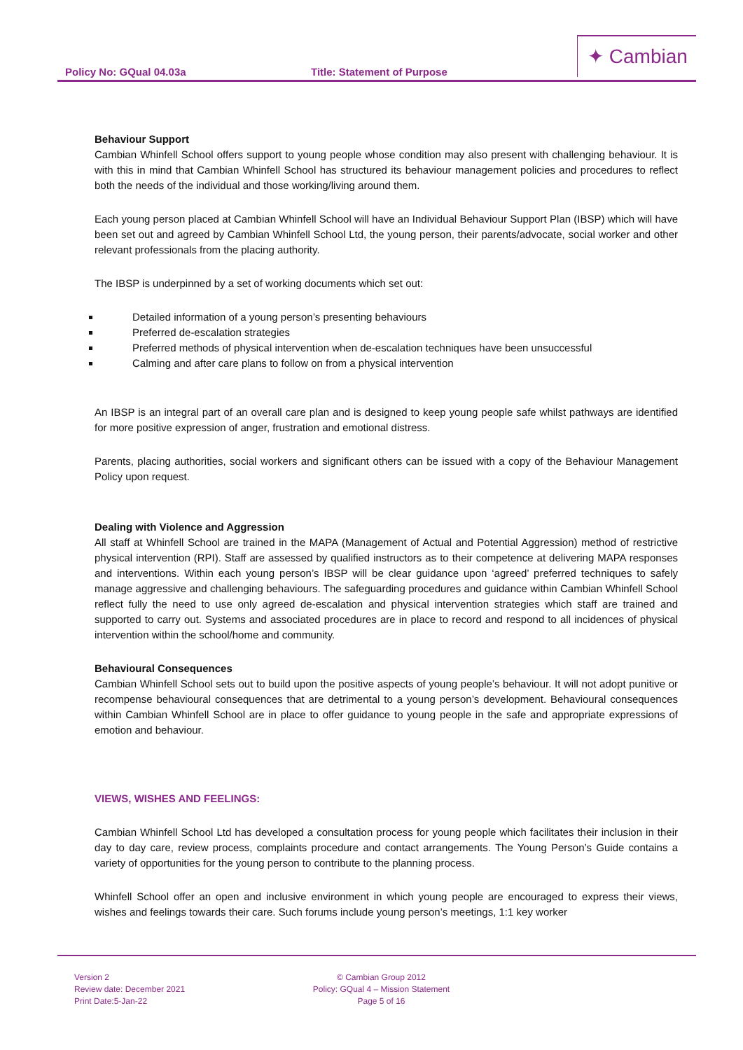Policy No: GQual 04.03a Title: Statement of Purpose
✦ Cambian
Behaviour Support
Cambian Whinfell School offers support to young people whose condition may also present with challenging behaviour. It is with this in mind that Cambian Whinfell School has structured its behaviour management policies and procedures to reflect both the needs of the individual and those working/living around them.
Each young person placed at Cambian Whinfell School will have an Individual Behaviour Support Plan (IBSP) which will have been set out and agreed by Cambian Whinfell School Ltd, the young person, their parents/advocate, social worker and other relevant professionals from the placing authority.
The IBSP is underpinned by a set of working documents which set out:
Detailed information of a young person’s presenting behaviours
Preferred de-escalation strategies
Preferred methods of physical intervention when de-escalation techniques have been unsuccessful
Calming and after care plans to follow on from a physical intervention
An IBSP is an integral part of an overall care plan and is designed to keep young people safe whilst pathways are identified for more positive expression of anger, frustration and emotional distress.
Parents, placing authorities, social workers and significant others can be issued with a copy of the Behaviour Management Policy upon request.
Dealing with Violence and Aggression
All staff at Whinfell School are trained in the MAPA (Management of Actual and Potential Aggression) method of restrictive physical intervention (RPI). Staff are assessed by qualified instructors as to their competence at delivering MAPA responses and interventions. Within each young person’s IBSP will be clear guidance upon ‘agreed’ preferred techniques to safely manage aggressive and challenging behaviours. The safeguarding procedures and guidance within Cambian Whinfell School reflect fully the need to use only agreed de-escalation and physical intervention strategies which staff are trained and supported to carry out. Systems and associated procedures are in place to record and respond to all incidences of physical intervention within the school/home and community.
Behavioural Consequences
Cambian Whinfell School sets out to build upon the positive aspects of young people’s behaviour. It will not adopt punitive or recompense behavioural consequences that are detrimental to a young person’s development. Behavioural consequences within Cambian Whinfell School are in place to offer guidance to young people in the safe and appropriate expressions of emotion and behaviour.
VIEWS, WISHES AND FEELINGS:
Cambian Whinfell School Ltd has developed a consultation process for young people which facilitates their inclusion in their day to day care, review process, complaints procedure and contact arrangements. The Young Person’s Guide contains a variety of opportunities for the young person to contribute to the planning process.
Whinfell School offer an open and inclusive environment in which young people are encouraged to express their views, wishes and feelings towards their care. Such forums include young person’s meetings, 1:1 key worker
Version 2
Review date: December 2021
Print Date:5-Jan-22
© Cambian Group 2012
Policy: GQual 4 – Mission Statement
Page 5 of 16